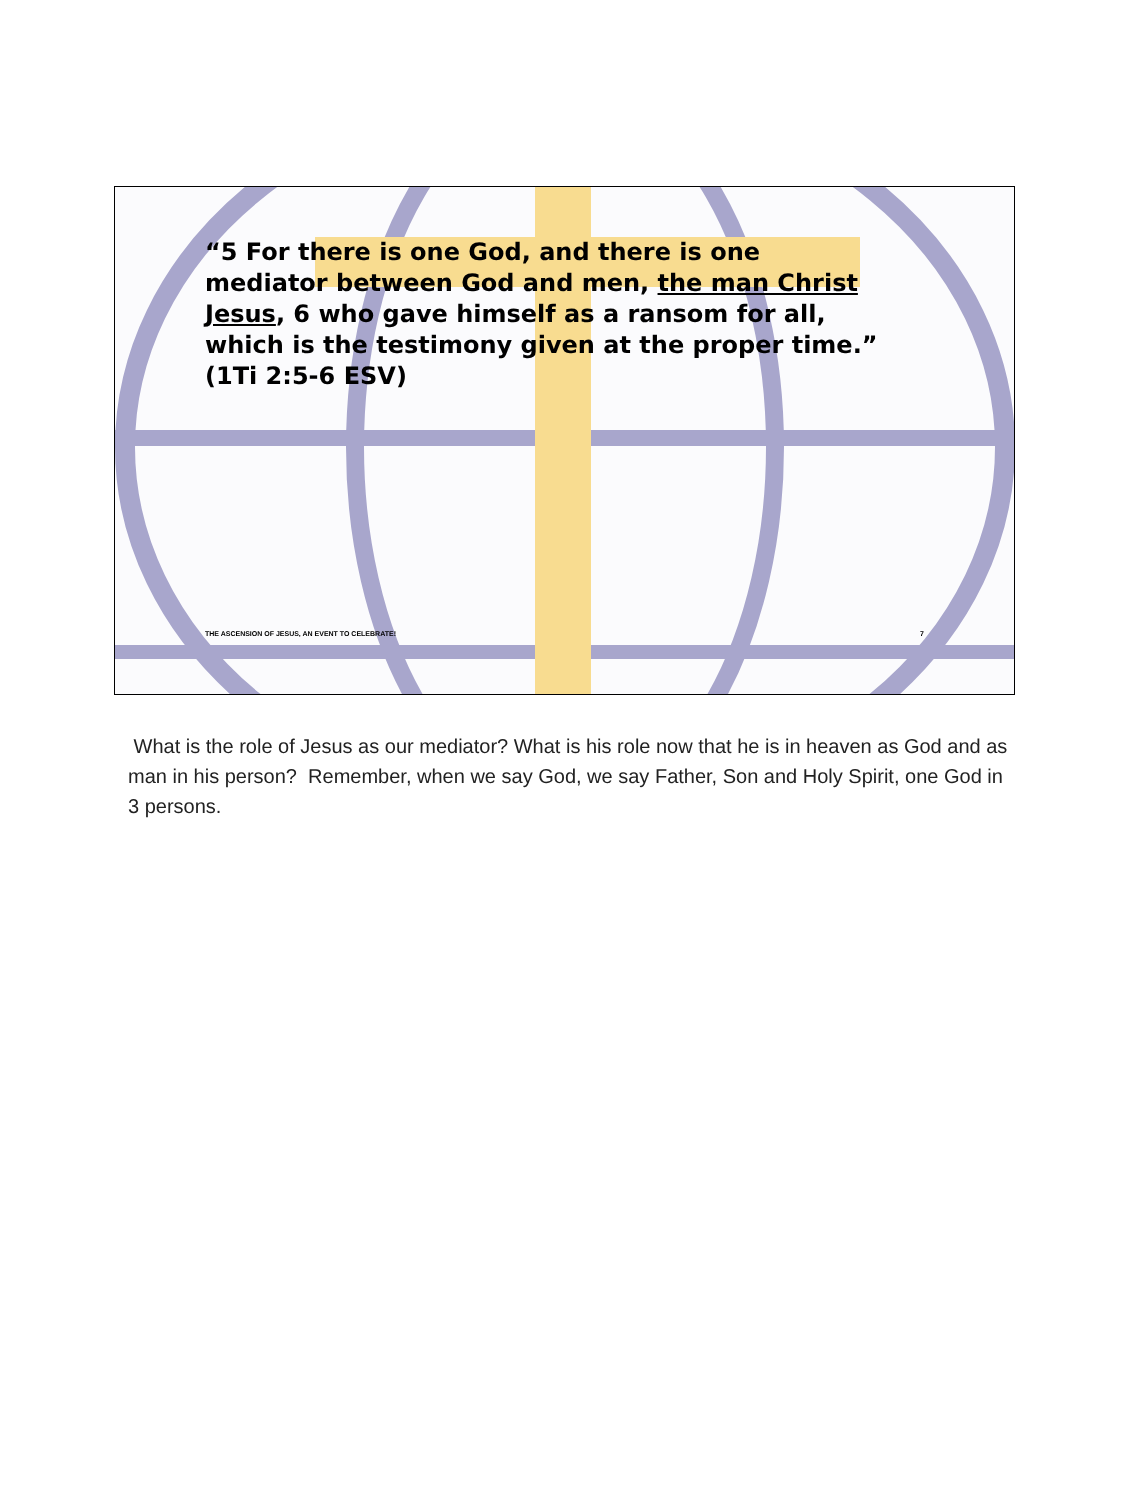“5 For there is one God, and there is one mediator between God and men, the man Christ Jesus, 6 who gave himself as a ransom for all, which is the testimony given at the proper time.” (1Ti 2:5-6 ESV)
THE ASCENSION OF JESUS, AN EVENT TO CELEBRATE!
7
What is the role of Jesus as our mediator? What is his role now that he is in heaven as God and as man in his person? Remember, when we say God, we say Father, Son and Holy Spirit, one God in 3 persons.